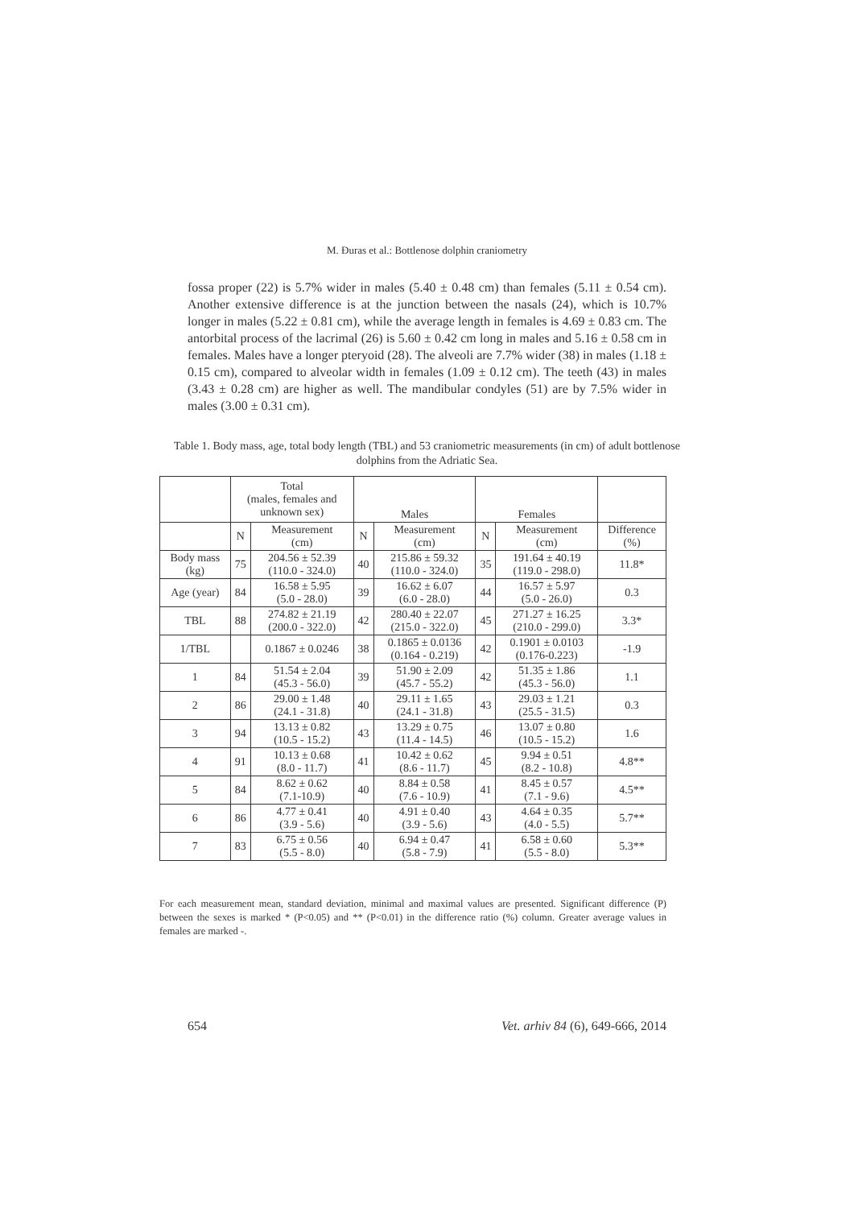M. Đuras et al.: Bottlenose dolphin craniometry
fossa proper (22) is 5.7% wider in males (5.40 ± 0.48 cm) than females (5.11 ± 0.54 cm). Another extensive difference is at the junction between the nasals (24), which is 10.7% longer in males (5.22 ± 0.81 cm), while the average length in females is 4.69 ± 0.83 cm. The antorbital process of the lacrimal (26) is 5.60 ± 0.42 cm long in males and 5.16 ± 0.58 cm in females. Males have a longer pteryoid (28). The alveoli are 7.7% wider (38) in males (1.18 ± 0.15 cm), compared to alveolar width in females (1.09 ± 0.12 cm). The teeth (43) in males (3.43 ± 0.28 cm) are higher as well. The mandibular condyles (51) are by 7.5% wider in males (3.00 ± 0.31 cm).
Table 1. Body mass, age, total body length (TBL) and 53 craniometric measurements (in cm) of adult bottlenose dolphins from the Adriatic Sea.
| | Total (males, females and unknown sex) | | Males | | Females | | |
| --- | --- | --- | --- | --- | --- | --- | --- |
| | N | Measurement (cm) | N | Measurement (cm) | N | Measurement (cm) | Difference (%) |
| Body mass (kg) | 75 | 204.56 ± 52.39 (110.0 - 324.0) | 40 | 215.86 ± 59.32 (110.0 - 324.0) | 35 | 191.64 ± 40.19 (119.0 - 298.0) | 11.8* |
| Age (year) | 84 | 16.58 ± 5.95 (5.0 - 28.0) | 39 | 16.62 ± 6.07 (6.0 - 28.0) | 44 | 16.57 ± 5.97 (5.0 - 26.0) | 0.3 |
| TBL | 88 | 274.82 ± 21.19 (200.0 - 322.0) | 42 | 280.40 ± 22.07 (215.0 - 322.0) | 45 | 271.27 ± 16.25 (210.0 - 299.0) | 3.3* |
| 1/TBL | | 0.1867 ± 0.0246 | 38 | 0.1865 ± 0.0136 (0.164 - 0.219) | 42 | 0.1901 ± 0.0103 (0.176-0.223) | -1.9 |
| 1 | 84 | 51.54 ± 2.04 (45.3 - 56.0) | 39 | 51.90 ± 2.09 (45.7 - 55.2) | 42 | 51.35 ± 1.86 (45.3 - 56.0) | 1.1 |
| 2 | 86 | 29.00 ± 1.48 (24.1 - 31.8) | 40 | 29.11 ± 1.65 (24.1 - 31.8) | 43 | 29.03 ± 1.21 (25.5 - 31.5) | 0.3 |
| 3 | 94 | 13.13 ± 0.82 (10.5 - 15.2) | 43 | 13.29 ± 0.75 (11.4 - 14.5) | 46 | 13.07 ± 0.80 (10.5 - 15.2) | 1.6 |
| 4 | 91 | 10.13 ± 0.68 (8.0 - 11.7) | 41 | 10.42 ± 0.62 (8.6 - 11.7) | 45 | 9.94 ± 0.51 (8.2 - 10.8) | 4.8** |
| 5 | 84 | 8.62 ± 0.62 (7.1-10.9) | 40 | 8.84 ± 0.58 (7.6 - 10.9) | 41 | 8.45 ± 0.57 (7.1 - 9.6) | 4.5** |
| 6 | 86 | 4.77 ± 0.41 (3.9 - 5.6) | 40 | 4.91 ± 0.40 (3.9 - 5.6) | 43 | 4.64 ± 0.35 (4.0 - 5.5) | 5.7** |
| 7 | 83 | 6.75 ± 0.56 (5.5 - 8.0) | 40 | 6.94 ± 0.47 (5.8 - 7.9) | 41 | 6.58 ± 0.60 (5.5 - 8.0) | 5.3** |
For each measurement mean, standard deviation, minimal and maximal values are presented. Significant difference (P) between the sexes is marked * (P<0.05) and ** (P<0.01) in the difference ratio (%) column. Greater average values in females are marked -.
654 Vet. arhiv 84 (6), 649-666, 2014